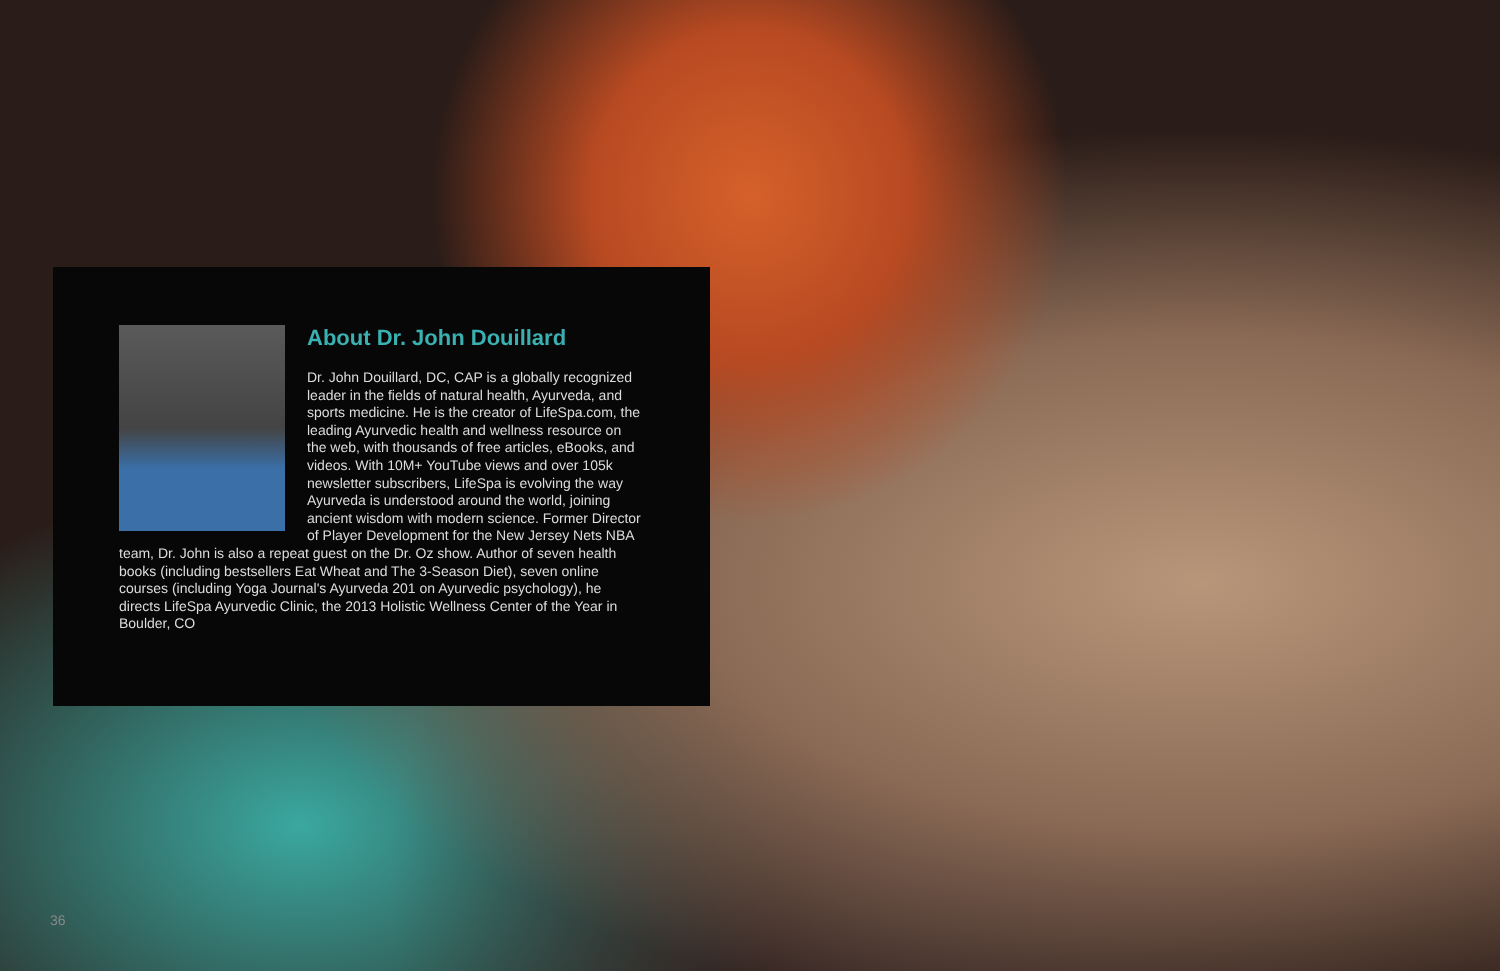About Dr. John Douillard
Dr. John Douillard, DC, CAP is a globally recognized leader in the fields of natural health, Ayurveda, and sports medicine. He is the creator of LifeSpa.com, the leading Ayurvedic health and wellness resource on the web, with thousands of free articles, eBooks, and videos. With 10M+ YouTube views and over 105k newsletter subscribers, LifeSpa is evolving the way Ayurveda is understood around the world, joining ancient wisdom with modern science. Former Director of Player Development for the New Jersey Nets NBA team, Dr. John is also a repeat guest on the Dr. Oz show. Author of seven health books (including bestsellers Eat Wheat and The 3-Season Diet), seven online courses (including Yoga Journal's Ayurveda 201 on Ayurvedic psychology), he directs LifeSpa Ayurvedic Clinic, the 2013 Holistic Wellness Center of the Year in Boulder, CO
36